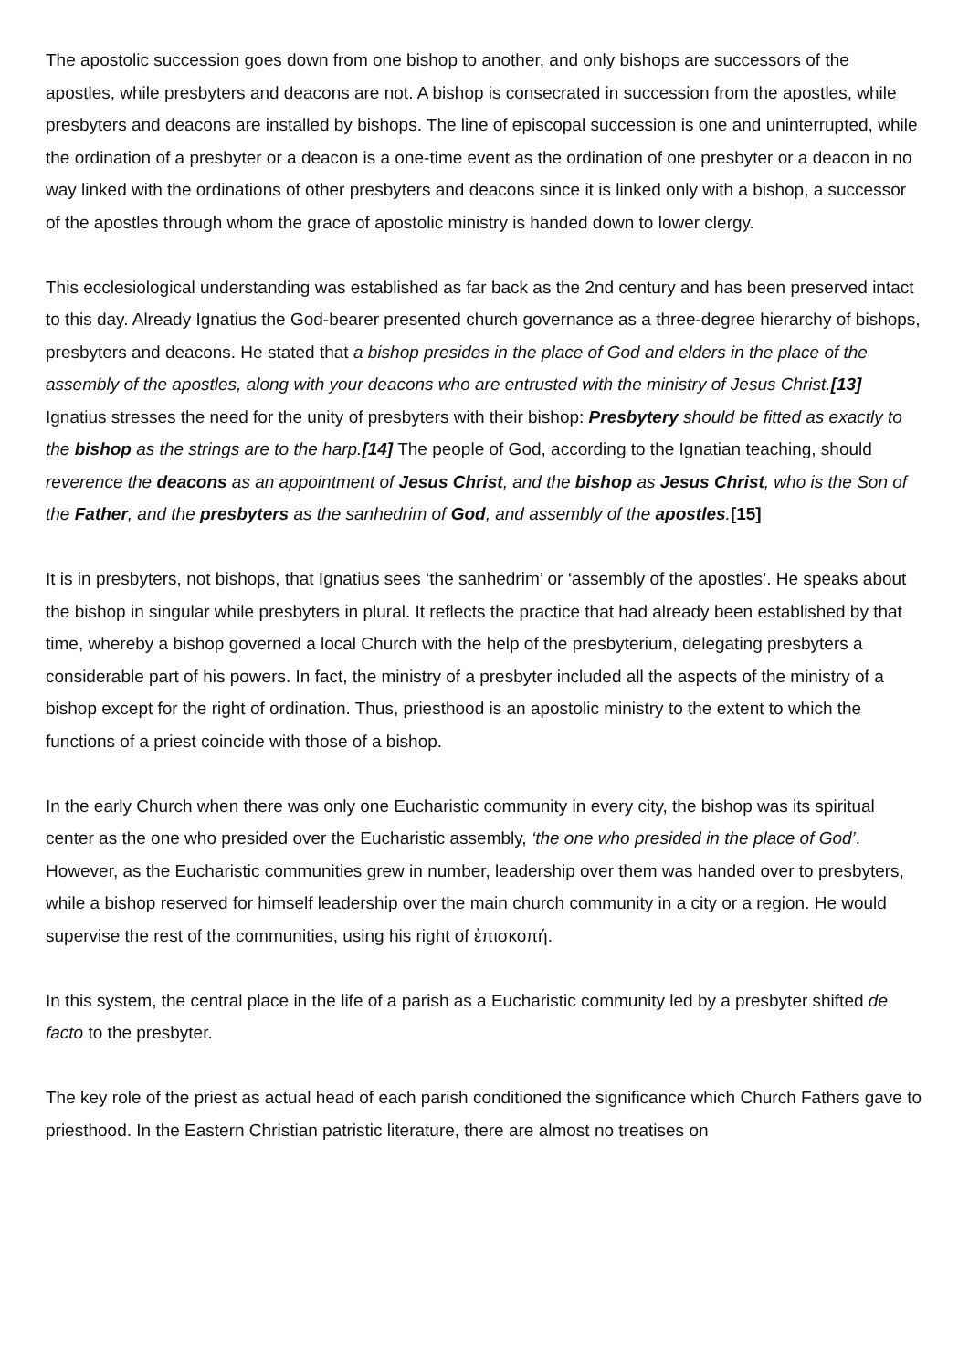The apostolic succession goes down from one bishop to another, and only bishops are successors of the apostles, while presbyters and deacons are not. A bishop is consecrated in succession from the apostles, while presbyters and deacons are installed by bishops. The line of episcopal succession is one and uninterrupted, while the ordination of a presbyter or a deacon is a one-time event as the ordination of one presbyter or a deacon in no way linked with the ordinations of other presbyters and deacons since it is linked only with a bishop, a successor of the apostles through whom the grace of apostolic ministry is handed down to lower clergy.
This ecclesiological understanding was established as far back as the 2nd century and has been preserved intact to this day. Already Ignatius the God-bearer presented church governance as a three-degree hierarchy of bishops, presbyters and deacons. He stated that a bishop presides in the place of God and elders in the place of the assembly of the apostles, along with your deacons who are entrusted with the ministry of Jesus Christ.[13] Ignatius stresses the need for the unity of presbyters with their bishop: Presbytery should be fitted as exactly to the bishop as the strings are to the harp.[14] The people of God, according to the Ignatian teaching, should reverence the deacons as an appointment of Jesus Christ, and the bishop as Jesus Christ, who is the Son of the Father, and the presbyters as the sanhedrim of God, and assembly of the apostles.[15]
It is in presbyters, not bishops, that Ignatius sees ‘the sanhedrim’ or ‘assembly of the apostles’. He speaks about the bishop in singular while presbyters in plural. It reflects the practice that had already been established by that time, whereby a bishop governed a local Church with the help of the presbyterium, delegating presbyters a considerable part of his powers. In fact, the ministry of a presbyter included all the aspects of the ministry of a bishop except for the right of ordination. Thus, priesthood is an apostolic ministry to the extent to which the functions of a priest coincide with those of a bishop.
In the early Church when there was only one Eucharistic community in every city, the bishop was its spiritual center as the one who presided over the Eucharistic assembly, ‘the one who presided in the place of God’. However, as the Eucharistic communities grew in number, leadership over them was handed over to presbyters, while a bishop reserved for himself leadership over the main church community in a city or a region. He would supervise the rest of the communities, using his right of ἐπισκοπή.
In this system, the central place in the life of a parish as a Eucharistic community led by a presbyter shifted de facto to the presbyter.
The key role of the priest as actual head of each parish conditioned the significance which Church Fathers gave to priesthood. In the Eastern Christian patristic literature, there are almost no treatises on